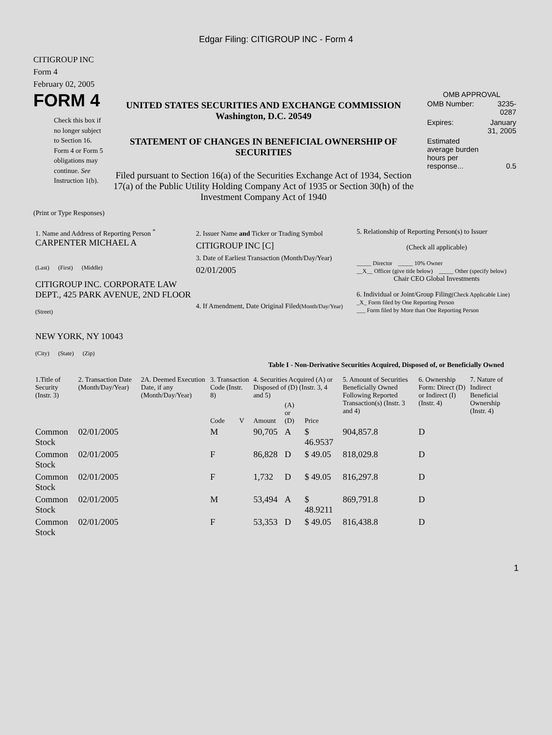Edgar Filing: CITIGROUP INC - Form 4
CITIGROUP INC
Form 4
February 02, 2005
FORM 4
Check this box if no longer subject to Section 16. Form 4 or Form 5 obligations may continue. See Instruction 1(b).
UNITED STATES SECURITIES AND EXCHANGE COMMISSION
Washington, D.C. 20549
STATEMENT OF CHANGES IN BENEFICIAL OWNERSHIP OF SECURITIES
Filed pursuant to Section 16(a) of the Securities Exchange Act of 1934, Section 17(a) of the Public Utility Holding Company Act of 1935 or Section 30(h) of the Investment Company Act of 1940
OMB APPROVAL
| OMB Number: | 3235-0287 |
| Expires: | January 31, 2005 |
| Estimated average burden hours per response... | 0.5 |
(Print or Type Responses)
| 1. Name and Address of Reporting Person <sup>*</sup> CARPENTER MICHAEL A (Last) (First) (Middle) CITIGROUP INC. CORPORATE LAW DEPT., 425 PARK AVENUE, 2ND FLOOR (Street) NEW YORK, NY 10043 (City) (State) (Zip) | 2. Issuer Name and Ticker or Trading Symbol CITIGROUP INC [C] 3. Date of Earliest Transaction (Month/Day/Year) 02/01/2005 4. If Amendment, Date Original Filed (Month/Day/Year) | 5. Relationship of Reporting Person(s) to Issuer (Check all applicable) _____ Director _____ 10% Owner __X__ Officer (give title below) _____ Other (specify below) Chair CEO Global Investments 6. Individual or Joint/Group Filing (Check Applicable Line) _X_ Form filed by One Reporting Person ___ Form filed by More than One Reporting Person |
Table I - Non-Derivative Securities Acquired, Disposed of, or Beneficially Owned
| 1.Title of Security (Instr. 3) | 2. Transaction Date (Month/Day/Year) | 2A. Deemed Execution Date, if any (Month/Day/Year) | 3. Transaction Code (Instr. 8) | | 4. Securities Acquired (A) or Disposed of (D) (Instr. 3, 4 and 5) | | | 5. Amount of Securities Beneficially Owned Following Reported Transaction(s) (Instr. 3 and 4) | 6. Ownership Form: Direct (D) or Indirect (I) (Instr. 4) | 7. Nature of Indirect Beneficial Ownership (Instr. 4) |
| --- | --- | --- | --- | --- | --- | --- | --- | --- | --- | --- |
| | | | Code | V | Amount | (A) or (D) | Price | | | |
| Common Stock | 02/01/2005 | | M | | 90,705 | A | $ 46.9537 | 904,857.8 | D | |
| Common Stock | 02/01/2005 | | F | | 86,828 | D | $ 49.05 | 818,029.8 | D | |
| Common Stock | 02/01/2005 | | F | | 1,732 | D | $ 49.05 | 816,297.8 | D | |
| Common Stock | 02/01/2005 | | M | | 53,494 | A | $ 48.9211 | 869,791.8 | D | |
| Common Stock | 02/01/2005 | | F | | 53,353 | D | $ 49.05 | 816,438.8 | D | |
1